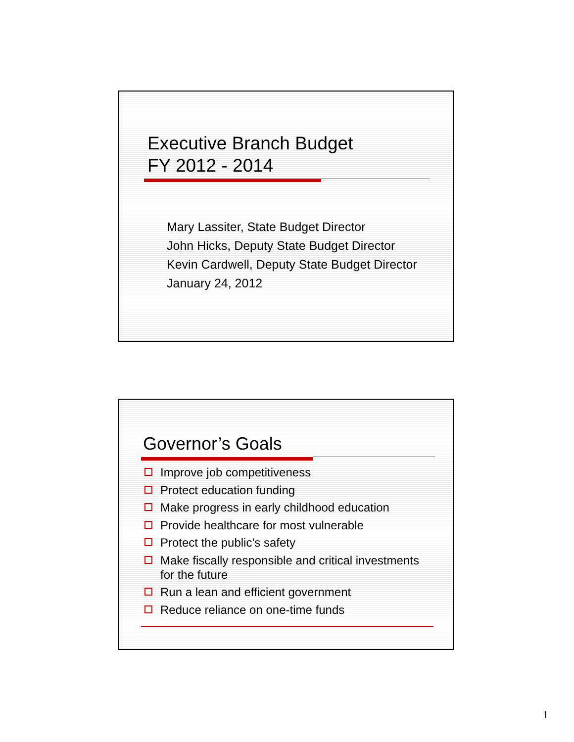Executive Branch Budget
FY 2012 - 2014
Mary Lassiter, State Budget Director
John Hicks, Deputy State Budget Director
Kevin Cardwell, Deputy State Budget Director
January 24, 2012
Governor’s Goals
Improve job competitiveness
Protect education funding
Make progress in early childhood education
Provide healthcare for most vulnerable
Protect the public’s safety
Make fiscally responsible and critical investments for the future
Run a lean and efficient government
Reduce reliance on one-time funds
1